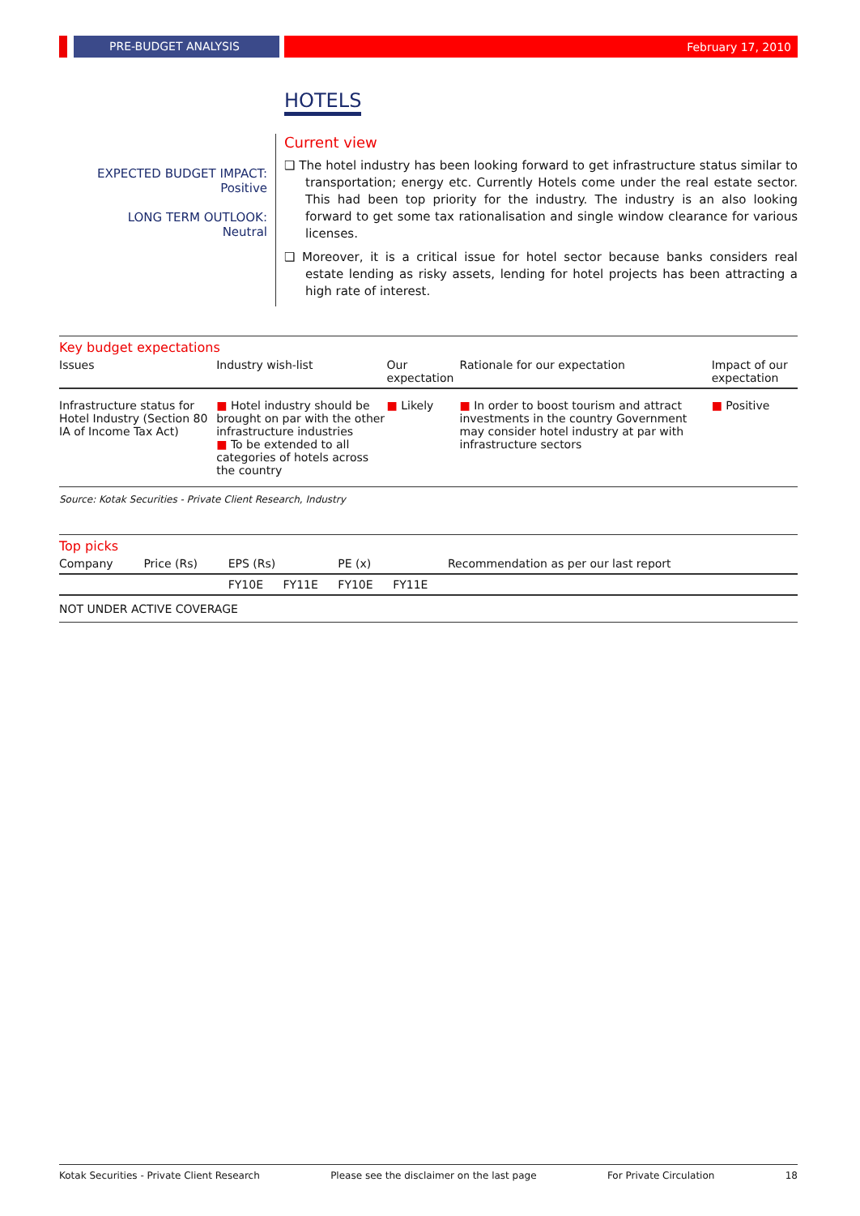PRE-BUDGET ANALYSIS February 17, 2010
HOTELS
EXPECTED BUDGET IMPACT:
Positive
LONG TERM OUTLOOK:
Neutral
Current view
❑ The hotel industry has been looking forward to get infrastructure status similar to transportation; energy etc. Currently Hotels come under the real estate sector. This had been top priority for the industry. The industry is an also looking forward to get some tax rationalisation and single window clearance for various licenses.
❑ Moreover, it is a critical issue for hotel sector because banks considers real estate lending as risky assets, lending for hotel projects has been attracting a high rate of interest.
Key budget expectations
| Issues | Industry wish-list | Our expectation | Rationale for our expectation | Impact of our expectation |
| --- | --- | --- | --- | --- |
| Infrastructure status for Hotel Industry (Section 80 IA of Income Tax Act) | ■ Hotel industry should be brought on par with the other infrastructure industries ■ To be extended to all categories of hotels across the country | ■ Likely | ■ In order to boost tourism and attract investments in the country Government may consider hotel industry at par with infrastructure sectors | ■ Positive |
Source: Kotak Securities - Private Client Research, Industry
Top picks
| Company | Price (Rs) | EPS (Rs) | | PE (x) | | Recommendation as per our last report |
| --- | --- | --- | --- | --- | --- | --- |
| | | FY10E | FY11E | FY10E | FY11E | |
| NOT UNDER ACTIVE COVERAGE | | | | | | |
Kotak Securities - Private Client Research Please see the disclaimer on the last page For Private Circulation 18